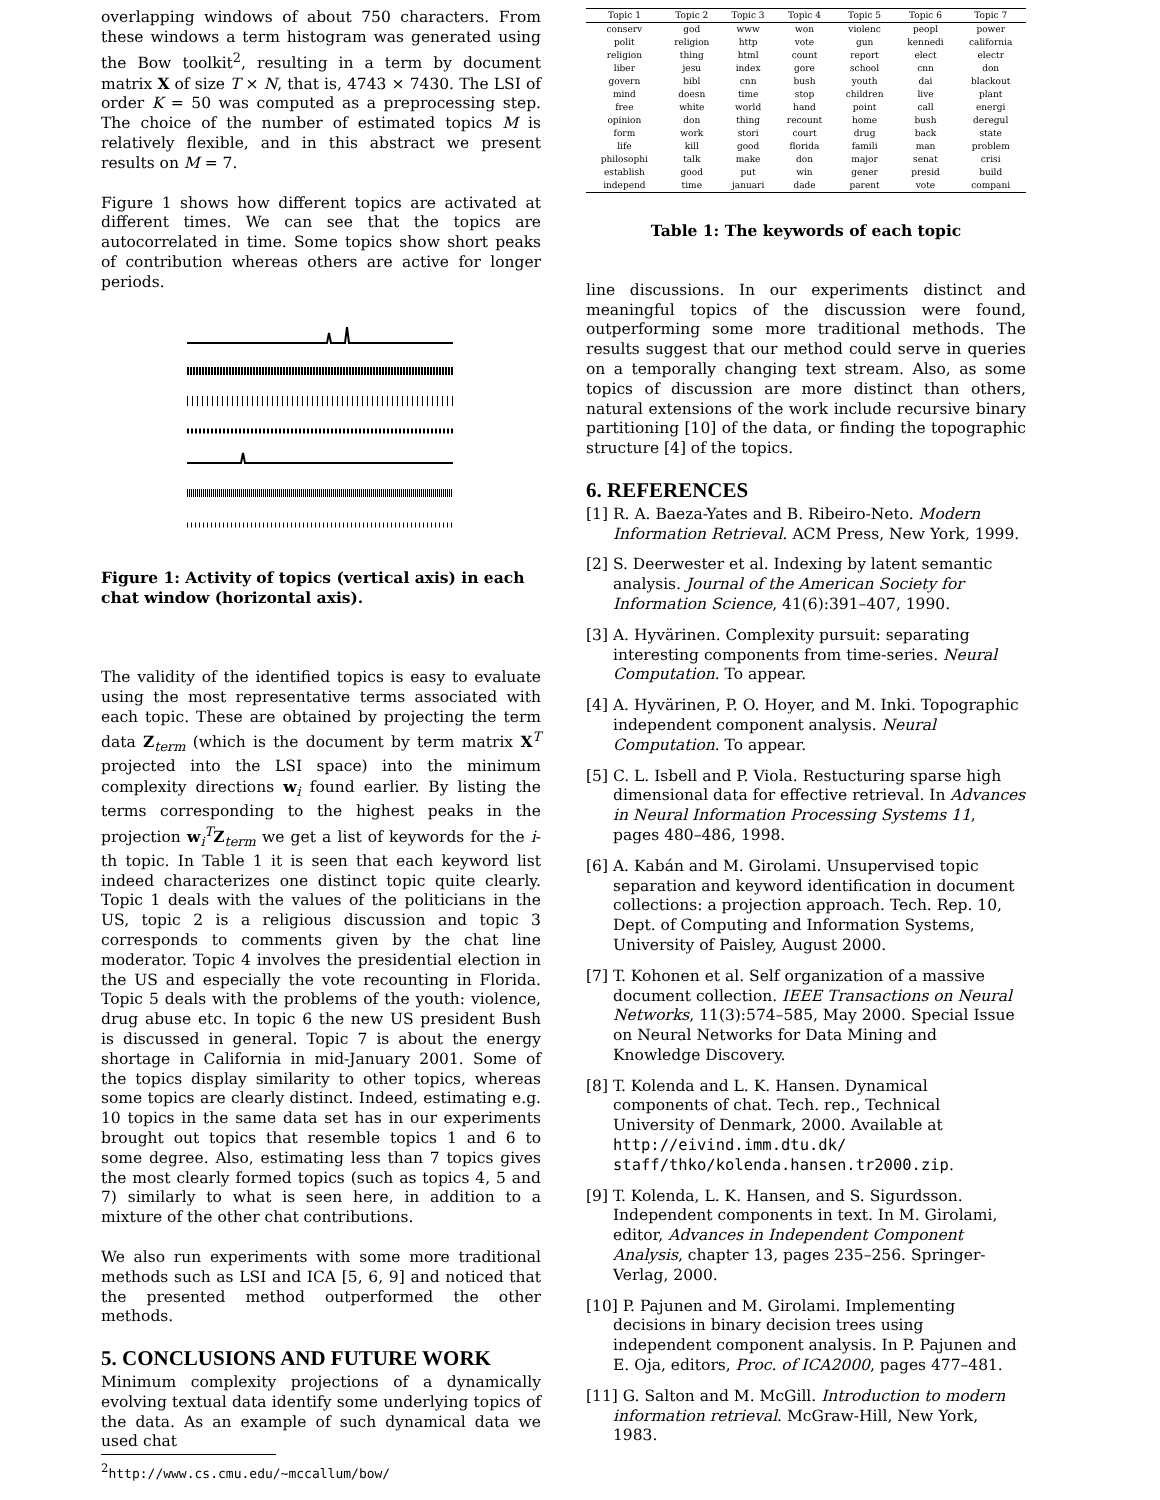overlapping windows of about 750 characters. From these windows a term histogram was generated using the Bow toolkit<sup>2</sup>, resulting in a term by document matrix X of size T × N, that is, 4743 × 7430. The LSI of order K = 50 was computed as a preprocessing step. The choice of the number of estimated topics M is relatively flexible, and in this abstract we present results on M = 7.
Figure 1 shows how different topics are activated at different times. We can see that the topics are autocorrelated in time. Some topics show short peaks of contribution whereas others are active for longer periods.
Figure 1: Activity of topics (vertical axis) in each chat window (horizontal axis).
The validity of the identified topics is easy to evaluate using the most representative terms associated with each topic. These are obtained by projecting the term data Z<sub>term</sub> (which is the document by term matrix X<sup>T</sup> projected into the LSI space) into the minimum complexity directions w<sub>i</sub> found earlier. By listing the terms corresponding to the highest peaks in the projection w<sub>i</sub><sup>T</sup>Z<sub>term</sub> we get a list of keywords for the i-th topic. In Table 1 it is seen that each keyword list indeed characterizes one distinct topic quite clearly. Topic 1 deals with the values of the politicians in the US, topic 2 is a religious discussion and topic 3 corresponds to comments given by the chat line moderator. Topic 4 involves the presidential election in the US and especially the vote recounting in Florida. Topic 5 deals with the problems of the youth: violence, drug abuse etc. In topic 6 the new US president Bush is discussed in general. Topic 7 is about the energy shortage in California in mid-January 2001. Some of the topics display similarity to other topics, whereas some topics are clearly distinct. Indeed, estimating e.g. 10 topics in the same data set has in our experiments brought out topics that resemble topics 1 and 6 to some degree. Also, estimating less than 7 topics gives the most clearly formed topics (such as topics 4, 5 and 7) similarly to what is seen here, in addition to a mixture of the other chat contributions.
We also run experiments with some more traditional methods such as LSI and ICA [5, 6, 9] and noticed that the presented method outperformed the other methods.
5. CONCLUSIONS AND FUTURE WORK
Minimum complexity projections of a dynamically evolving textual data identify some underlying topics of the data. As an example of such dynamical data we used chat
<sup>2</sup> http://www.cs.cmu.edu/~mccallum/bow/
| Topic 1 | Topic 2 | Topic 3 | Topic 4 | Topic 5 | Topic 6 | Topic 7 |
| --- | --- | --- | --- | --- | --- | --- |
| conserv | god | www | won | violenc | peopl | power |
| polit | religion | http | vote | gun | kennedi | california |
| religion | thing | html | count | report | elect | electr |
| liber | jesu | index | gore | school | cnn | don |
| govern | bibl | cnn | bush | youth | dai | blackout |
| mind | doesn | time | stop | children | live | plant |
| free | white | world | hand | point | call | energi |
| opinion | don | thing | recount | home | bush | deregul |
| form | work | stori | court | drug | back | state |
| life | kill | good | florida | famili | man | problem |
| philosophi | talk | make | don | major | senat | crisi |
| establish | good | put | win | gener | presid | build |
| independ | time | januari | dade | parent | vote | compani |
Table 1: The keywords of each topic
line discussions. In our experiments distinct and meaningful topics of the discussion were found, outperforming some more traditional methods. The results suggest that our method could serve in queries on a temporally changing text stream. Also, as some topics of discussion are more distinct than others, natural extensions of the work include recursive binary partitioning [10] of the data, or finding the topographic structure [4] of the topics.
6. REFERENCES
[1] R. A. Baeza-Yates and B. Ribeiro-Neto. Modern Information Retrieval. ACM Press, New York, 1999.
[2] S. Deerwester et al. Indexing by latent semantic analysis. Journal of the American Society for Information Science, 41(6):391–407, 1990.
[3] A. Hyvärinen. Complexity pursuit: separating interesting components from time-series. Neural Computation. To appear.
[4] A. Hyvärinen, P. O. Hoyer, and M. Inki. Topographic independent component analysis. Neural Computation. To appear.
[5] C. L. Isbell and P. Viola. Restucturing sparse high dimensional data for effective retrieval. In Advances in Neural Information Processing Systems 11, pages 480–486, 1998.
[6] A. Kabán and M. Girolami. Unsupervised topic separation and keyword identification in document collections: a projection approach. Tech. Rep. 10, Dept. of Computing and Information Systems, University of Paisley, August 2000.
[7] T. Kohonen et al. Self organization of a massive document collection. IEEE Transactions on Neural Networks, 11(3):574–585, May 2000. Special Issue on Neural Networks for Data Mining and Knowledge Discovery.
[8] T. Kolenda and L. K. Hansen. Dynamical components of chat. Tech. rep., Technical University of Denmark, 2000. Available at http://eivind.imm.dtu.dk/ staff/thko/kolenda.hansen.tr2000.zip.
[9] T. Kolenda, L. K. Hansen, and S. Sigurdsson. Independent components in text. In M. Girolami, editor, Advances in Independent Component Analysis, chapter 13, pages 235–256. Springer-Verlag, 2000.
[10] P. Pajunen and M. Girolami. Implementing decisions in binary decision trees using independent component analysis. In P. Pajunen and E. Oja, editors, Proc. of ICA2000, pages 477–481.
[11] G. Salton and M. McGill. Introduction to modern information retrieval. McGraw-Hill, New York, 1983.